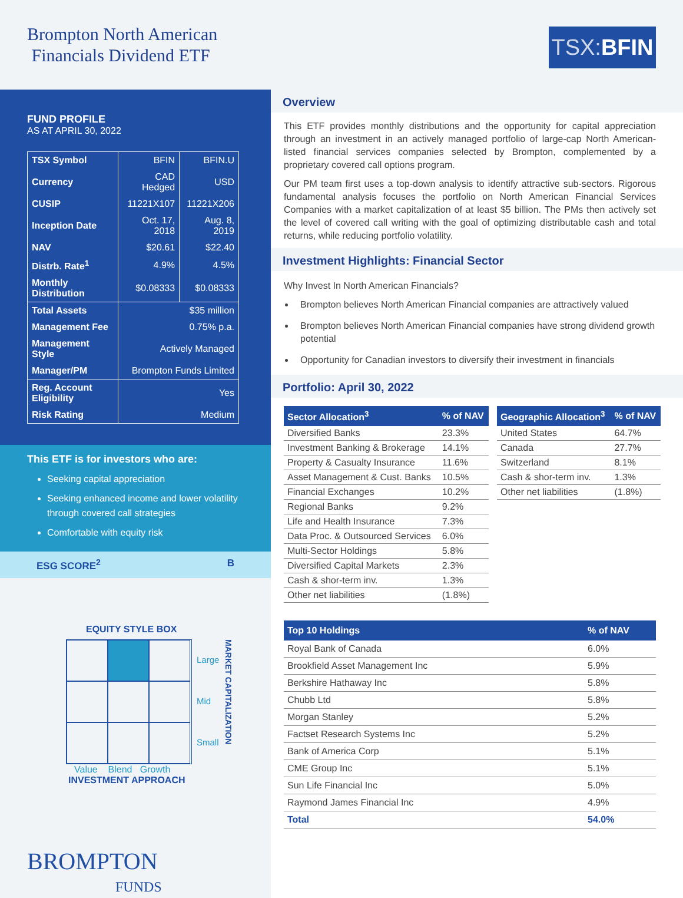Brompton North American
Financials Dividend ETF
TSX: BFIN
FUND PROFILE
AS AT APRIL 30, 2022
| TSX Symbol | BFIN | BFIN.U |
| Currency | CAD Hedged | USD |
| CUSIP | 11221X107 | 11221X206 |
| Inception Date | Oct. 17, 2018 | Aug. 8, 2019 |
| NAV | $20.61 | $22.40 |
| Distrb. Rate<sup>1</sup> | 4.9% | 4.5% |
| Monthly Distribution | $0.08333 | $0.08333 |
| Total Assets | $35 million | |
| Management Fee | 0.75% p.a. | |
| Management Style | Actively Managed | |
| Manager/PM | Brompton Funds Limited | |
| Reg. Account Eligibility | Yes | |
| Risk Rating | Medium | |
This ETF is for investors who are:
Seeking capital appreciation
Seeking enhanced income and lower volatility through covered call strategies
Comfortable with equity risk
ESG SCORE<sup>2</sup> B
EQUITY STYLE BOX
Large
Mid
Small
MARKET CAPITALIZATION
Value Blend Growth
INVESTMENT APPROACH
BROMPTON
FUNDS
Overview
This ETF provides monthly distributions and the opportunity for capital appreciation through an investment in an actively managed portfolio of large-cap North American-listed financial services companies selected by Brompton, complemented by a proprietary covered call options program.
Our PM team first uses a top-down analysis to identify attractive sub-sectors. Rigorous fundamental analysis focuses the portfolio on North American Financial Services Companies with a market capitalization of at least $5 billion. The PMs then actively set the level of covered call writing with the goal of optimizing distributable cash and total returns, while reducing portfolio volatility.
Investment Highlights: Financial Sector
Why Invest In North American Financials?
Brompton believes North American Financial companies are attractively valued
Brompton believes North American Financial companies have strong dividend growth potential
Opportunity for Canadian investors to diversify their investment in financials
Portfolio: April 30, 2022
| Sector Allocation<sup>3</sup> | % of NAV |
| --- | --- |
| Diversified Banks | 23.3% |
| Investment Banking & Brokerage | 14.1% |
| Property & Casualty Insurance | 11.6% |
| Asset Management & Cust. Banks | 10.5% |
| Financial Exchanges | 10.2% |
| Regional Banks | 9.2% |
| Life and Health Insurance | 7.3% |
| Data Proc. & Outsourced Services | 6.0% |
| Multi-Sector Holdings | 5.8% |
| Diversified Capital Markets | 2.3% |
| Cash & shor-term inv. | 1.3% |
| Other net liabilities | (1.8%) |
| Geographic Allocation<sup>3</sup> | % of NAV |
| --- | --- |
| United States | 64.7% |
| Canada | 27.7% |
| Switzerland | 8.1% |
| Cash & shor-term inv. | 1.3% |
| Other net liabilities | (1.8%) |
| Top 10 Holdings | % of NAV |
| --- | --- |
| Royal Bank of Canada | 6.0% |
| Brookfield Asset Management Inc | 5.9% |
| Berkshire Hathaway Inc | 5.8% |
| Chubb Ltd | 5.8% |
| Morgan Stanley | 5.2% |
| Factset Research Systems Inc | 5.2% |
| Bank of America Corp | 5.1% |
| CME Group Inc | 5.1% |
| Sun Life Financial Inc | 5.0% |
| Raymond James Financial Inc | 4.9% |
| Total | 54.0% |